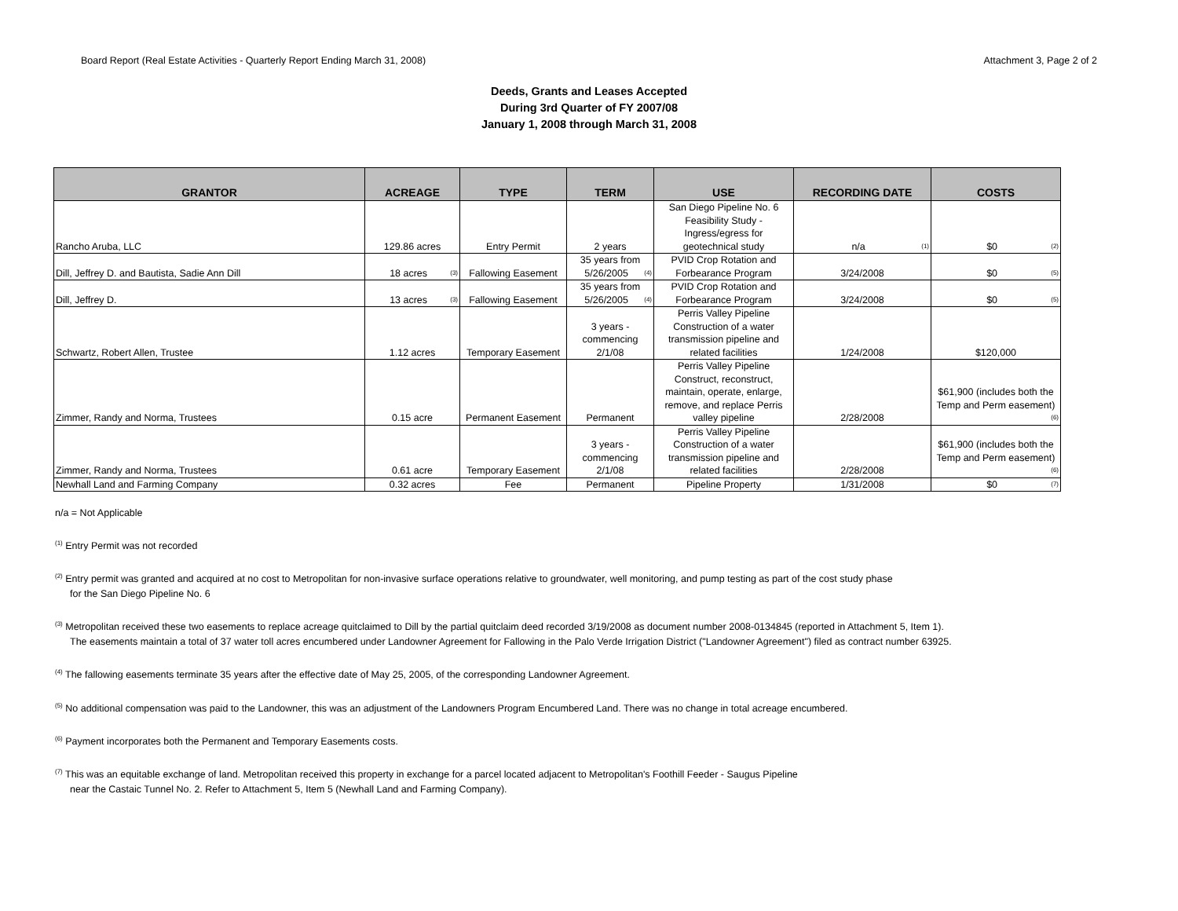Board Report (Real Estate Activities - Quarterly Report Ending March 31, 2008) Attachment 3, Page 2 of 2
Deeds, Grants and Leases Accepted
During 3rd Quarter of FY 2007/08
January 1, 2008 through March 31, 2008
| GRANTOR | ACREAGE | TYPE | TERM | USE | RECORDING DATE | COSTS |
| --- | --- | --- | --- | --- | --- | --- |
| Rancho Aruba, LLC | 129.86 acres | Entry Permit | 2 years | San Diego Pipeline No. 6 Feasibility Study - Ingress/egress for geotechnical study | n/a <sup>(1)</sup> | $0 <sup>(2)</sup> |
| Dill, Jeffrey D. and Bautista, Sadie Ann Dill | 18 acres <sup>(3)</sup> | Fallowing Easement | 35 years from 5/26/2005 <sup>(4)</sup> | PVID Crop Rotation and Forbearance Program | 3/24/2008 | $0 <sup>(5)</sup> |
| Dill, Jeffrey D. | 13 acres <sup>(3)</sup> | Fallowing Easement | 35 years from 5/26/2005 <sup>(4)</sup> | PVID Crop Rotation and Forbearance Program | 3/24/2008 | $0 <sup>(5)</sup> |
| Schwartz, Robert Allen, Trustee | 1.12 acres | Temporary Easement | 3 years - commencing 2/1/08 | Perris Valley Pipeline Construction of a water transmission pipeline and related facilities | 1/24/2008 | $120,000 |
| Zimmer, Randy and Norma, Trustees | 0.15 acre | Permanent Easement | Permanent | Perris Valley Pipeline Construct, reconstruct, maintain, operate, enlarge, remove, and replace Perris valley pipeline | 2/28/2008 | $61,900 (includes both the Temp and Perm easement) <sup>(6)</sup> |
| Zimmer, Randy and Norma, Trustees | 0.61 acre | Temporary Easement | 3 years - commencing 2/1/08 | Perris Valley Pipeline Construction of a water transmission pipeline and related facilities | 2/28/2008 | $61,900 (includes both the Temp and Perm easement) <sup>(6)</sup> |
| Newhall Land and Farming Company | 0.32 acres | Fee | Permanent | Pipeline Property | 1/31/2008 | $0 <sup>(7)</sup> |
n/a = Not Applicable
<sup>(1)</sup> Entry Permit was not recorded
<sup>(2)</sup> Entry permit was granted and acquired at no cost to Metropolitan for non-invasive surface operations relative to groundwater, well monitoring, and pump testing as part of the cost study phase
for the San Diego Pipeline No. 6
<sup>(3)</sup> Metropolitan received these two easements to replace acreage quitclaimed to Dill by the partial quitclaim deed recorded 3/19/2008 as document number 2008-0134845 (reported in Attachment 5, Item 1).
The easements maintain a total of 37 water toll acres encumbered under Landowner Agreement for Fallowing in the Palo Verde Irrigation District ("Landowner Agreement") filed as contract number 63925.
<sup>(4)</sup> The fallowing easements terminate 35 years after the effective date of May 25, 2005, of the corresponding Landowner Agreement.
<sup>(5)</sup> No additional compensation was paid to the Landowner, this was an adjustment of the Landowners Program Encumbered Land. There was no change in total acreage encumbered.
<sup>(6)</sup> Payment incorporates both the Permanent and Temporary Easements costs.
<sup>(7)</sup> This was an equitable exchange of land. Metropolitan received this property in exchange for a parcel located adjacent to Metropolitan's Foothill Feeder - Saugus Pipeline
near the Castaic Tunnel No. 2. Refer to Attachment 5, Item 5 (Newhall Land and Farming Company).